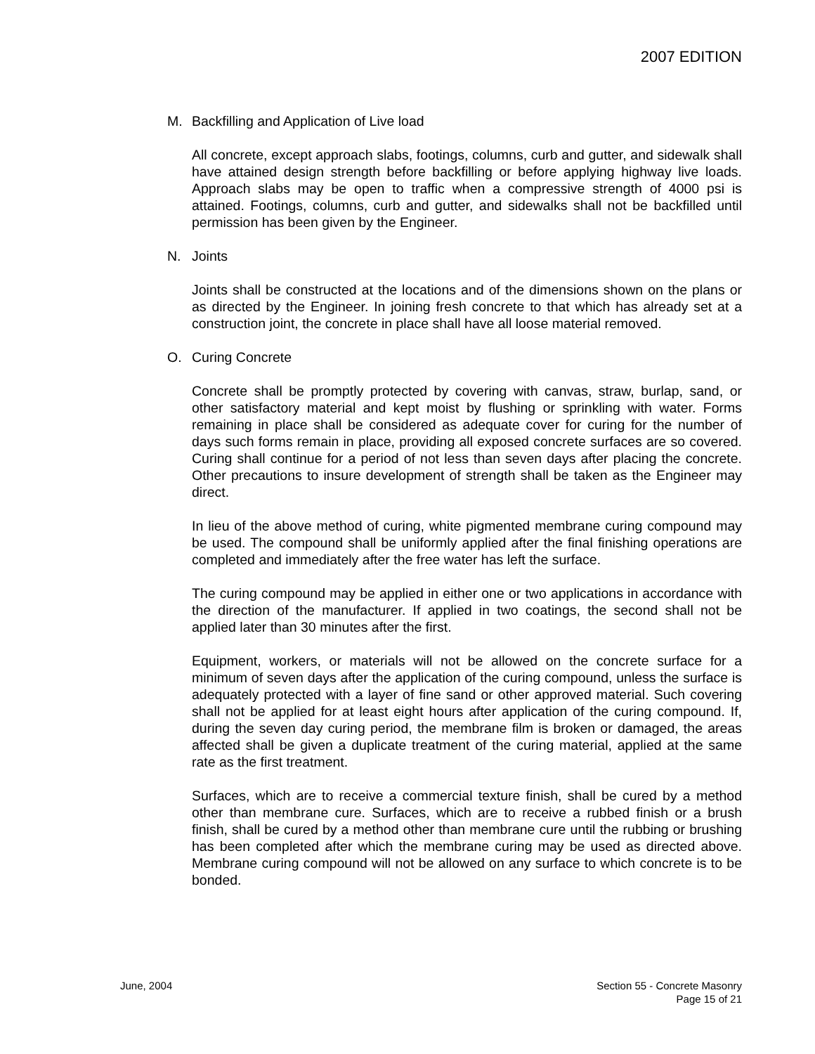2007 EDITION
M. Backfilling and Application of Live load
All concrete, except approach slabs, footings, columns, curb and gutter, and sidewalk shall have attained design strength before backfilling or before applying highway live loads. Approach slabs may be open to traffic when a compressive strength of 4000 psi is attained. Footings, columns, curb and gutter, and sidewalks shall not be backfilled until permission has been given by the Engineer.
N. Joints
Joints shall be constructed at the locations and of the dimensions shown on the plans or as directed by the Engineer. In joining fresh concrete to that which has already set at a construction joint, the concrete in place shall have all loose material removed.
O. Curing Concrete
Concrete shall be promptly protected by covering with canvas, straw, burlap, sand, or other satisfactory material and kept moist by flushing or sprinkling with water. Forms remaining in place shall be considered as adequate cover for curing for the number of days such forms remain in place, providing all exposed concrete surfaces are so covered. Curing shall continue for a period of not less than seven days after placing the concrete. Other precautions to insure development of strength shall be taken as the Engineer may direct.
In lieu of the above method of curing, white pigmented membrane curing compound may be used. The compound shall be uniformly applied after the final finishing operations are completed and immediately after the free water has left the surface.
The curing compound may be applied in either one or two applications in accordance with the direction of the manufacturer. If applied in two coatings, the second shall not be applied later than 30 minutes after the first.
Equipment, workers, or materials will not be allowed on the concrete surface for a minimum of seven days after the application of the curing compound, unless the surface is adequately protected with a layer of fine sand or other approved material. Such covering shall not be applied for at least eight hours after application of the curing compound. If, during the seven day curing period, the membrane film is broken or damaged, the areas affected shall be given a duplicate treatment of the curing material, applied at the same rate as the first treatment.
Surfaces, which are to receive a commercial texture finish, shall be cured by a method other than membrane cure. Surfaces, which are to receive a rubbed finish or a brush finish, shall be cured by a method other than membrane cure until the rubbing or brushing has been completed after which the membrane curing may be used as directed above. Membrane curing compound will not be allowed on any surface to which concrete is to be bonded.
June, 2004 Section 55 - Concrete Masonry
Page 15 of 21